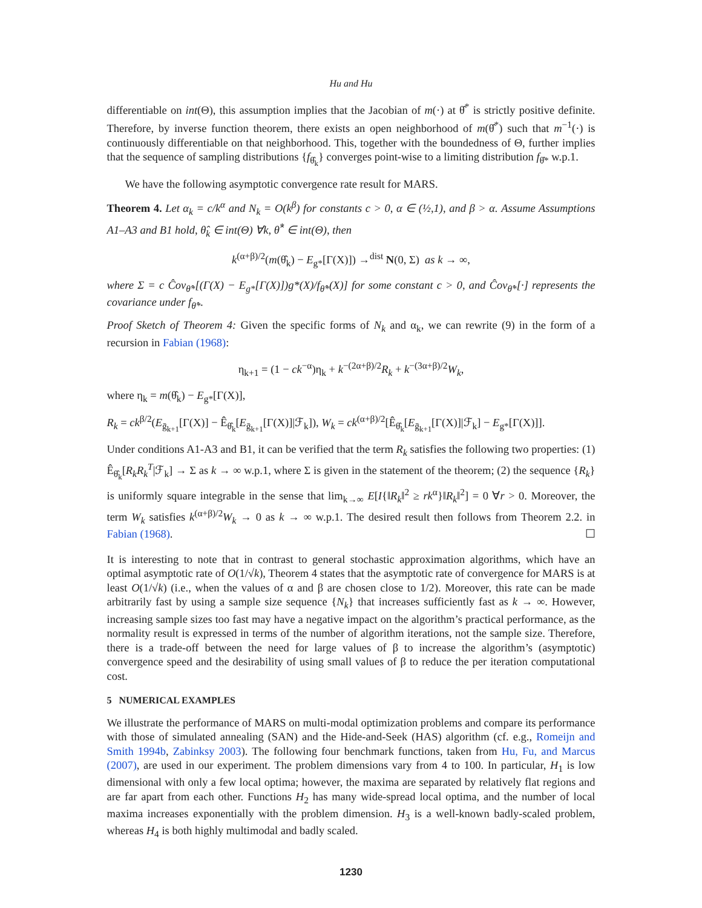Hu and Hu
differentiable on int(Θ), this assumption implies that the Jacobian of m(·) at θ̂<sup>*</sup> is strictly positive definite. Therefore, by inverse function theorem, there exists an open neighborhood of m(θ̂<sup>*</sup>) such that m<sup>−1</sup>(·) is continuously differentiable on that neighborhood. This, together with the boundedness of Θ, further implies that the sequence of sampling distributions {f<sub>θ̂<sub>k</sub></sub>} converges point-wise to a limiting distribution f<sub>θ̂*</sub> w.p.1.
We have the following asymptotic convergence rate result for MARS.
Theorem 4. Let α<sub>k</sub> = c/k<sup>α</sup> and N<sub>k</sub> = O(k<sup>β</sup>) for constants c > 0, α ∈ (½,1), and β > α. Assume Assumptions A1–A3 and B1 hold, θ̂<sub>k</sub> ∈ int(Θ) ∀k, θ̂<sup>*</sup> ∈ int(Θ), then
k<sup>(α+β)/2</sup>(m(θ̂<sub>k</sub>) − E<sub>g*</sub>[Γ(X)]) →<sup>dist</sup> N(0, Σ) as k → ∞,
where Σ = c Ĉov<sub>θ̂*</sub>[(Γ(X) − E<sub>g*</sub>[Γ(X)])g*(X)/f<sub>θ̂*</sub>(X)] for some constant c > 0, and Ĉov<sub>θ̂*</sub>[·] represents the covariance under f<sub>θ̂*</sub>.
Proof Sketch of Theorem 4: Given the specific forms of N<sub>k</sub> and α<sub>k</sub>, we can rewrite (9) in the form of a recursion in Fabian (1968):
η<sub>k+1</sub> = (1 − ck<sup>−α</sup>)η<sub>k</sub> + k<sup>−(2α+β)/2</sup>R<sub>k</sub> + k<sup>−(3α+β)/2</sup>W<sub>k</sub>,
where η<sub>k</sub> = m(θ̂<sub>k</sub>) − E<sub>g*</sub>[Γ(X)],
R<sub>k</sub> = ck<sup>β/2</sup>(E<sub>ḡ<sub>k+1</sub></sub>[Γ(X)] − Ê<sub>θ̂<sub>k</sub></sub>[E<sub>ḡ<sub>k+1</sub></sub>[Γ(X)]|ℱ<sub>k</sub>]), W<sub>k</sub> = ck<sup>(α+β)/2</sup>[Ê<sub>θ̂<sub>k</sub></sub>[E<sub>ḡ<sub>k+1</sub></sub>[Γ(X)]|ℱ<sub>k</sub>] − E<sub>g*</sub>[Γ(X)]].
Under conditions A1-A3 and B1, it can be verified that the term R<sub>k</sub> satisfies the following two properties: (1) Ê<sub>θ̂<sub>k</sub></sub>[R<sub>k</sub>R<sub>k</sub><sup>T</sup>|ℱ<sub>k</sub>] → Σ as k → ∞ w.p.1, where Σ is given in the statement of the theorem; (2) the sequence {R<sub>k</sub>} is uniformly square integrable in the sense that lim<sub>k→∞</sub> E[I{‖R<sub>k</sub>‖<sup>2</sup> ≥ rk<sup>α</sup>}‖R<sub>k</sub>‖<sup>2</sup>] = 0 ∀r > 0. Moreover, the term W<sub>k</sub> satisfies k<sup>(α+β)/2</sup>W<sub>k</sub> → 0 as k → ∞ w.p.1. The desired result then follows from Theorem 2.2. in Fabian (1968). ☐
It is interesting to note that in contrast to general stochastic approximation algorithms, which have an optimal asymptotic rate of O(1/√k), Theorem 4 states that the asymptotic rate of convergence for MARS is at least O(1/√k) (i.e., when the values of α and β are chosen close to 1/2). Moreover, this rate can be made arbitrarily fast by using a sample size sequence {N<sub>k</sub>} that increases sufficiently fast as k → ∞. However, increasing sample sizes too fast may have a negative impact on the algorithm’s practical performance, as the normality result is expressed in terms of the number of algorithm iterations, not the sample size. Therefore, there is a trade-off between the need for large values of β to increase the algorithm’s (asymptotic) convergence speed and the desirability of using small values of β to reduce the per iteration computational cost.
5 NUMERICAL EXAMPLES
We illustrate the performance of MARS on multi-modal optimization problems and compare its performance with those of simulated annealing (SAN) and the Hide-and-Seek (HAS) algorithm (cf. e.g., Romeijn and Smith 1994b, Zabinksy 2003). The following four benchmark functions, taken from Hu, Fu, and Marcus (2007), are used in our experiment. The problem dimensions vary from 4 to 100. In particular, H<sub>1</sub> is low dimensional with only a few local optima; however, the maxima are separated by relatively flat regions and are far apart from each other. Functions H<sub>2</sub> has many wide-spread local optima, and the number of local maxima increases exponentially with the problem dimension. H<sub>3</sub> is a well-known badly-scaled problem, whereas H<sub>4</sub> is both highly multimodal and badly scaled.
1230